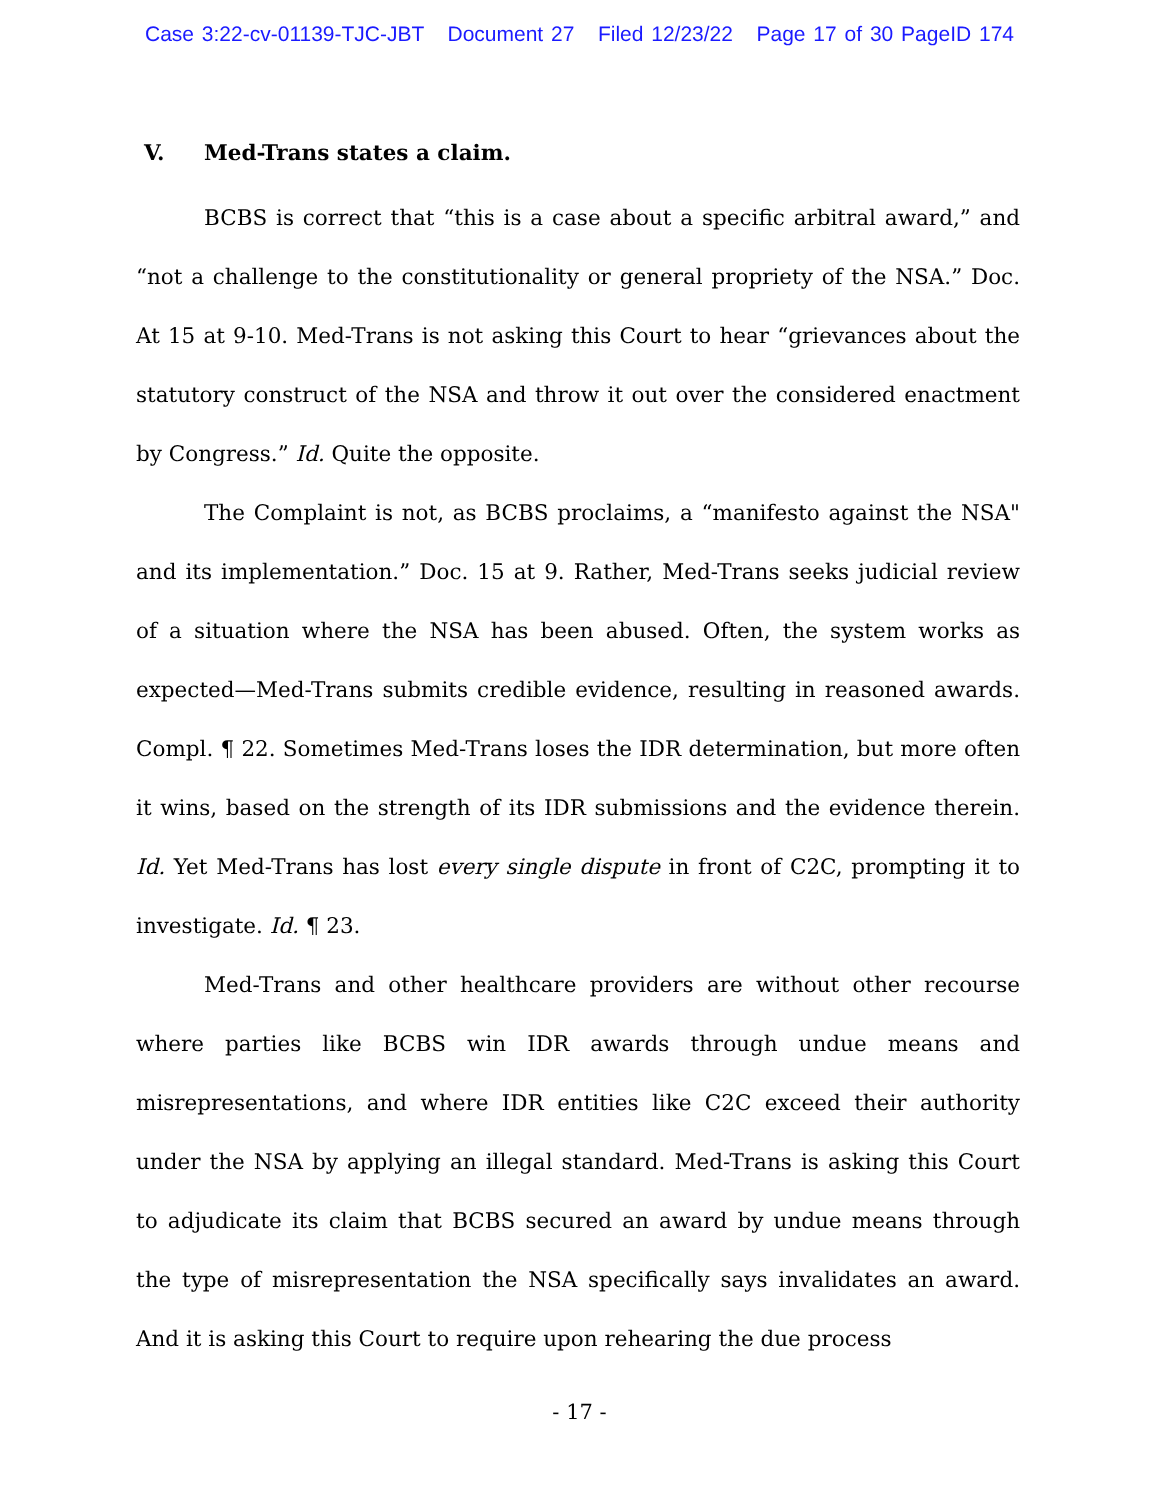Case 3:22-cv-01139-TJC-JBT Document 27 Filed 12/23/22 Page 17 of 30 PageID 174
V. Med-Trans states a claim.
BCBS is correct that “this is a case about a specific arbitral award,” and “not a challenge to the constitutionality or general propriety of the NSA.” Doc. At 15 at 9-10. Med-Trans is not asking this Court to hear “grievances about the statutory construct of the NSA and throw it out over the considered enactment by Congress.” Id. Quite the opposite.
The Complaint is not, as BCBS proclaims, a “manifesto against the NSA" and its implementation.” Doc. 15 at 9. Rather, Med-Trans seeks judicial review of a situation where the NSA has been abused. Often, the system works as expected—Med-Trans submits credible evidence, resulting in reasoned awards. Compl. ¶ 22. Sometimes Med-Trans loses the IDR determination, but more often it wins, based on the strength of its IDR submissions and the evidence therein. Id. Yet Med-Trans has lost every single dispute in front of C2C, prompting it to investigate. Id. ¶ 23.
Med-Trans and other healthcare providers are without other recourse where parties like BCBS win IDR awards through undue means and misrepresentations, and where IDR entities like C2C exceed their authority under the NSA by applying an illegal standard. Med-Trans is asking this Court to adjudicate its claim that BCBS secured an award by undue means through the type of misrepresentation the NSA specifically says invalidates an award. And it is asking this Court to require upon rehearing the due process
- 17 -